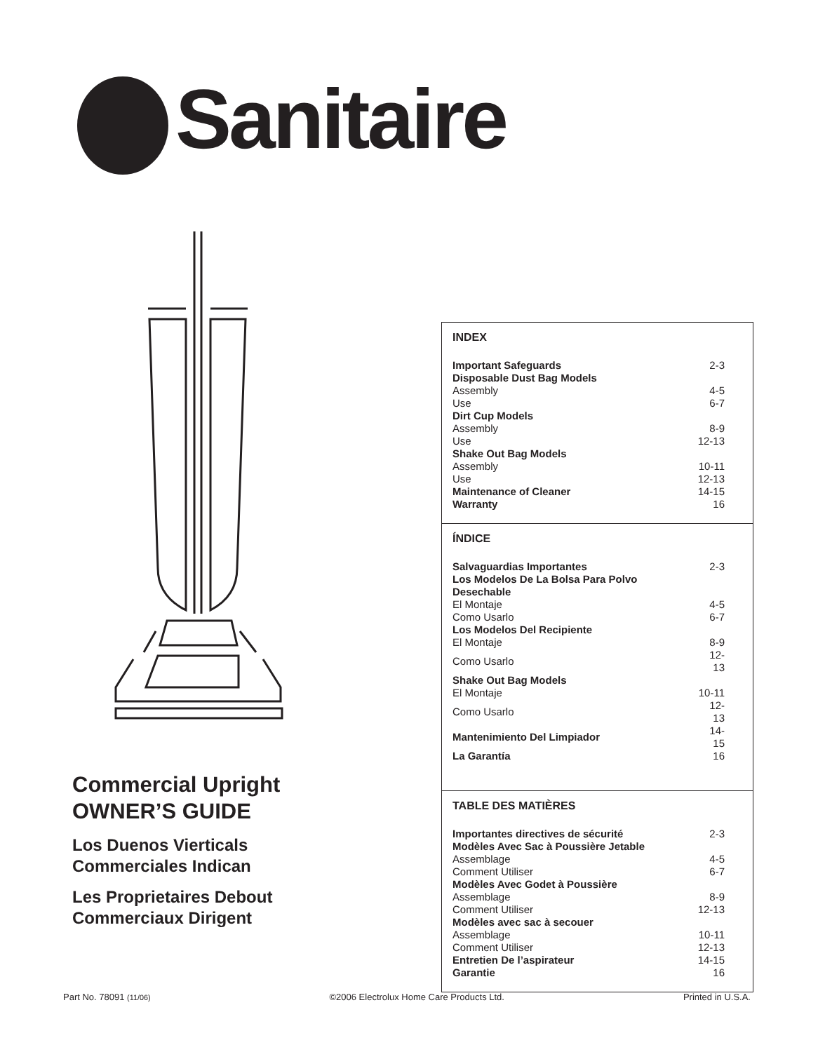Sanitaire
Commercial Upright
OWNER’S GUIDE
Los Duenos Vierticals
Commerciales Indican
Les Proprietaires Debout
Commerciaux Dirigent
INDEX
| Important Safeguards | 2-3 |
| Disposable Dust Bag Models | |
| Assembly | 4-5 |
| Use | 6-7 |
| Dirt Cup Models | |
| Assembly | 8-9 |
| Use | 12-13 |
| Shake Out Bag Models | |
| Assembly | 10-11 |
| Use | 12-13 |
| Maintenance of Cleaner | 14-15 |
| Warranty | 16 |
ÍNDICE
| Salvaguardias Importantes | 2-3 |
| Los Modelos De La Bolsa Para Polvo Desechable | |
| El Montaje | 4-5 |
| Como Usarlo | 6-7 |
| Los Modelos Del Recipiente | |
| El Montaje | 8-9 |
| Como Usarlo | 12-13 |
| Shake Out Bag Models | |
| El Montaje | 10-11 |
| Como Usarlo | 12-13 |
| Mantenimiento Del Limpiador | 14-15 |
| La Garantía | 16 |
TABLE DES MATIÈRES
| Importantes directives de sécurité | 2-3 |
| Modèles Avec Sac à Poussière Jetable | |
| Assemblage | 4-5 |
| Comment Utiliser | 6-7 |
| Modèles Avec Godet à Poussière | |
| Assemblage | 8-9 |
| Comment Utiliser | 12-13 |
| Modèles avec sac à secouer | |
| Assemblage | 10-11 |
| Comment Utiliser | 12-13 |
| Entretien De l’aspirateur | 14-15 |
| Garantie | 16 |
Part No. 78091 (11/06) ©2006 Electrolux Home Care Products Ltd. Printed in U.S.A.